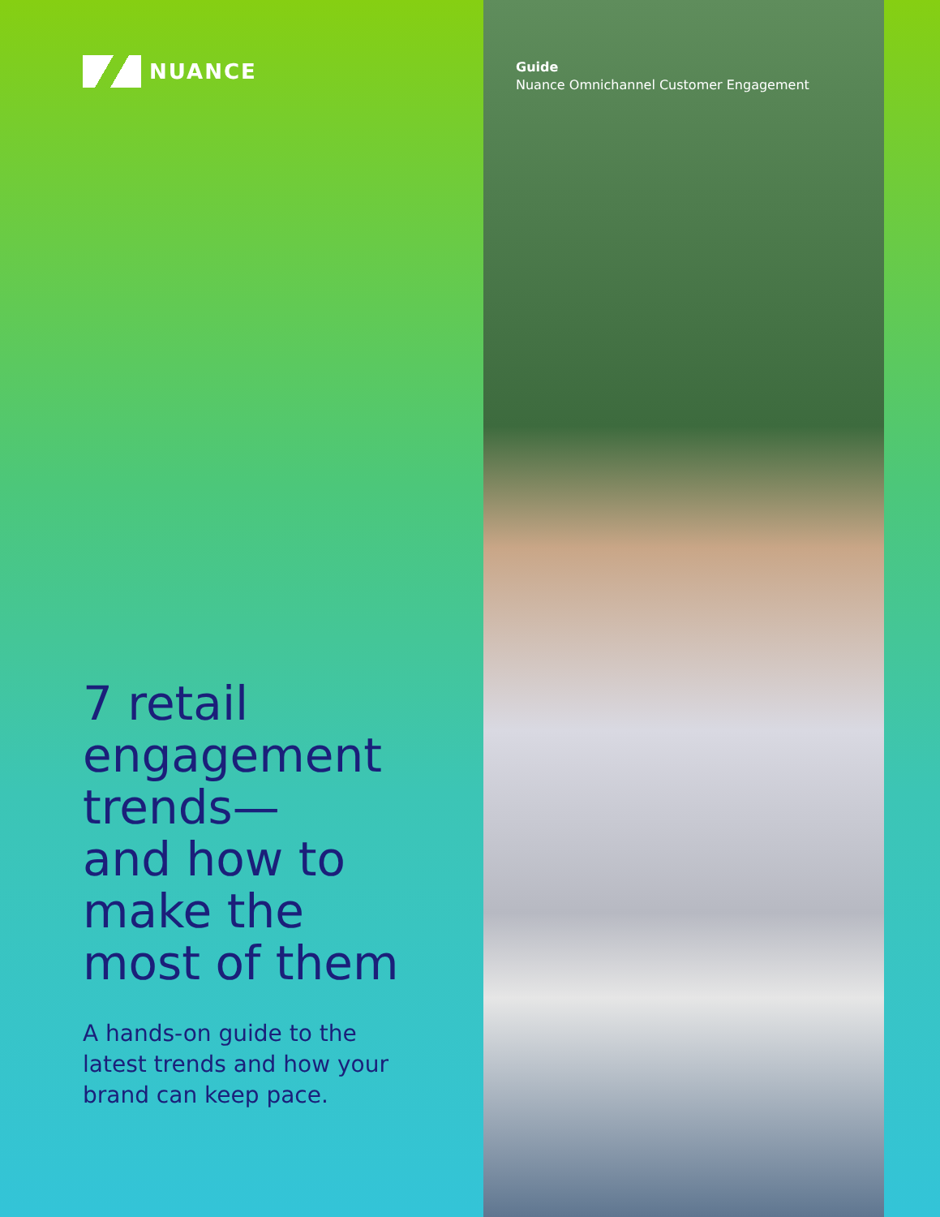NUANCE
7 retail
engagement
trends—
and how to
make the
most of them
A hands-on guide to the
latest trends and how your
brand can keep pace.
Guide
Nuance Omnichannel Customer Engagement